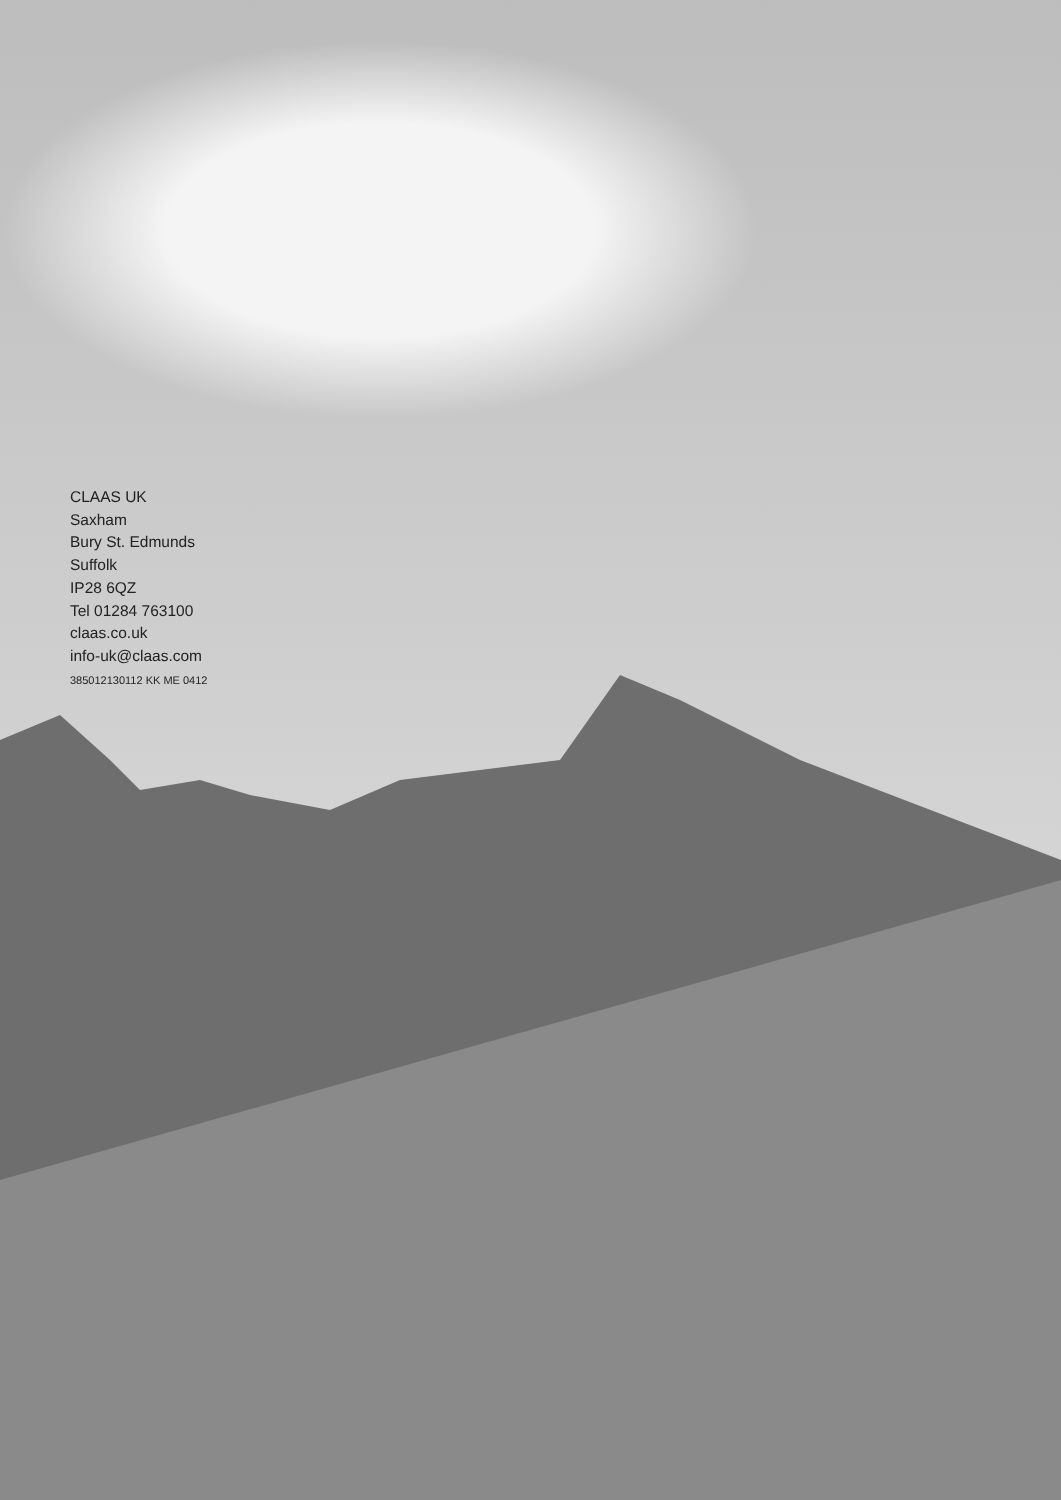CLAAS UK
Saxham
Bury St. Edmunds
Suffolk
IP28 6QZ
Tel 01284 763100
claas.co.uk
info-uk@claas.com
385012130112 KK ME 0412